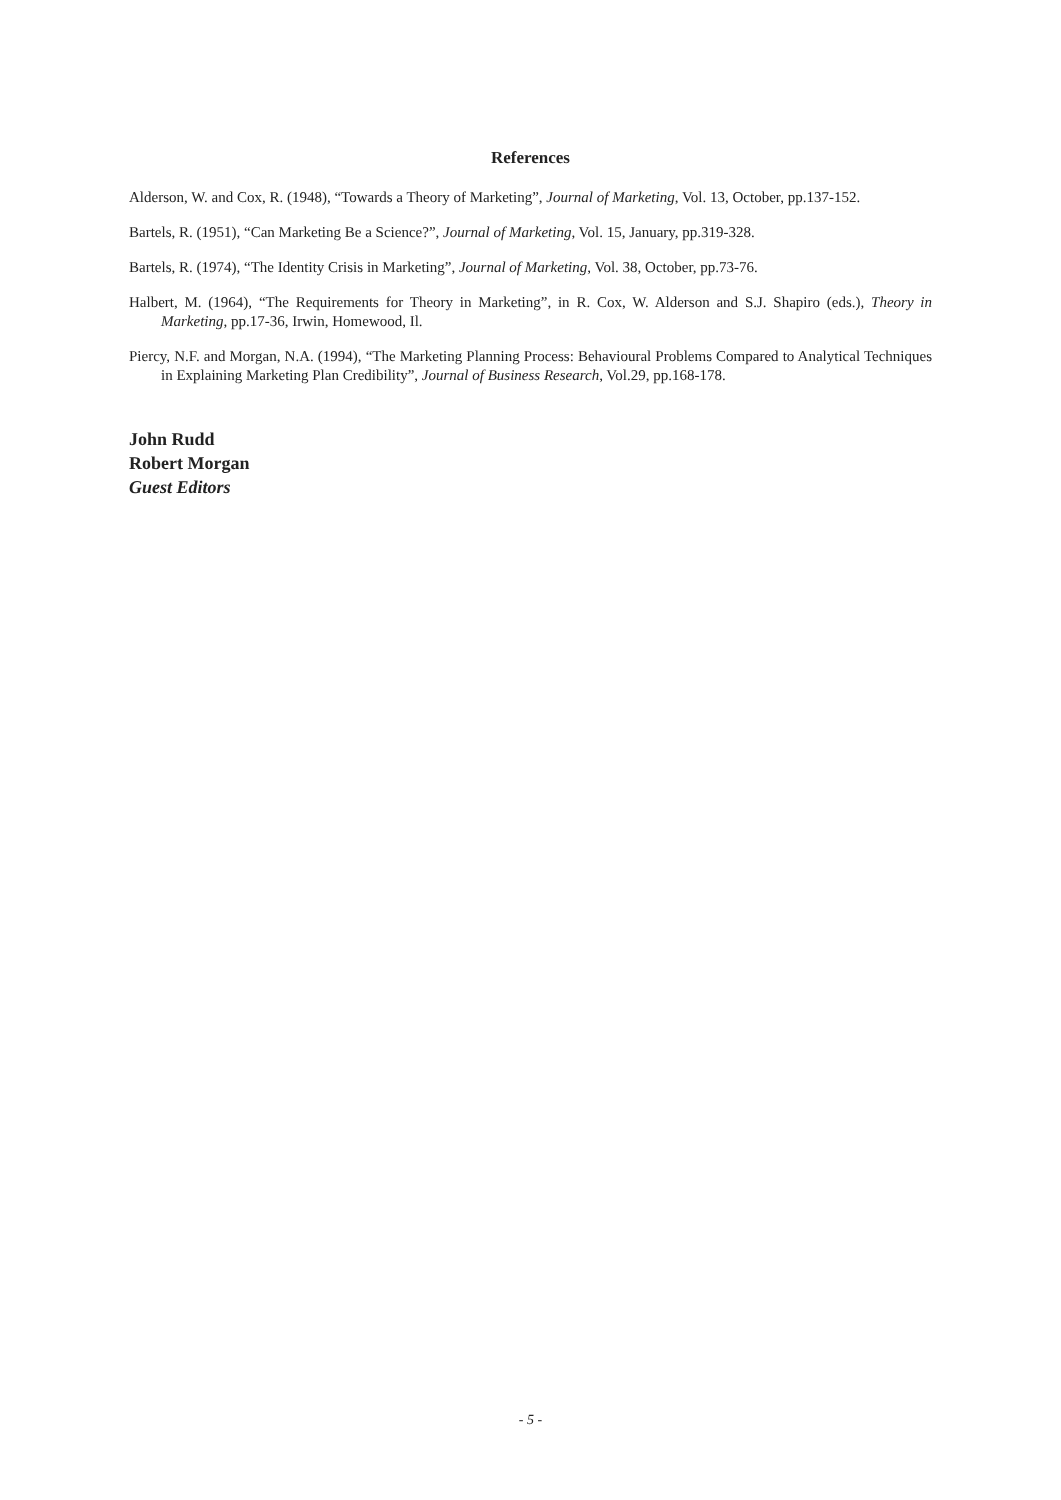References
Alderson, W. and Cox, R. (1948), “Towards a Theory of Marketing”, Journal of Marketing, Vol. 13, October, pp.137-152.
Bartels, R. (1951), “Can Marketing Be a Science?”, Journal of Marketing, Vol. 15, January, pp.319-328.
Bartels, R. (1974), “The Identity Crisis in Marketing”, Journal of Marketing, Vol. 38, October, pp.73-76.
Halbert, M. (1964), “The Requirements for Theory in Marketing”, in R. Cox, W. Alderson and S.J. Shapiro (eds.), Theory in Marketing, pp.17-36, Irwin, Homewood, Il.
Piercy, N.F. and Morgan, N.A. (1994), “The Marketing Planning Process: Behavioural Problems Compared to Analytical Techniques in Explaining Marketing Plan Credibility”, Journal of Business Research, Vol.29, pp.168-178.
John Rudd
Robert Morgan
Guest Editors
- 5 -